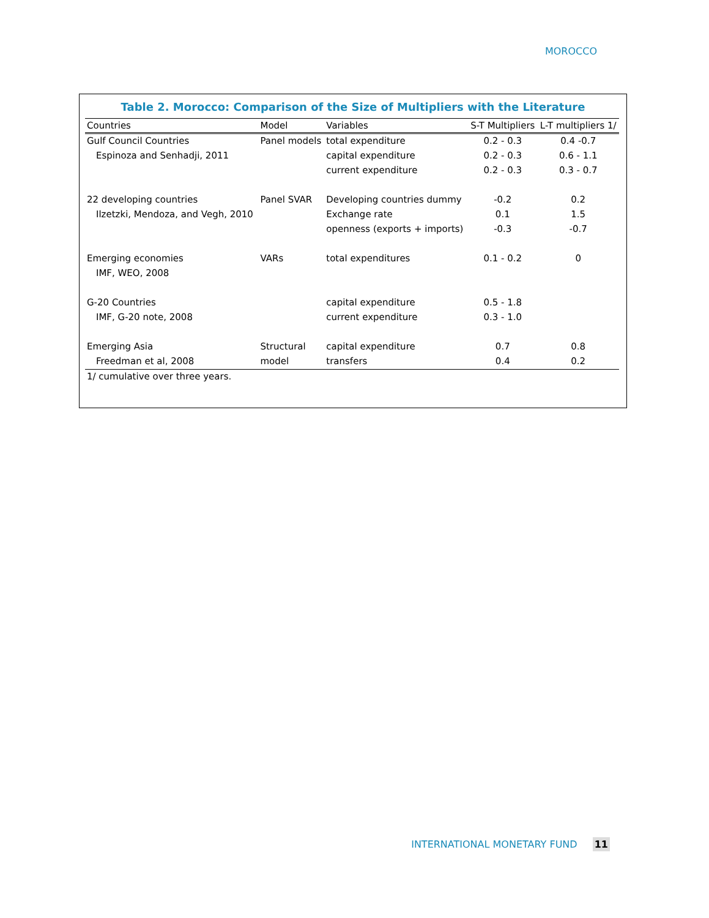MOROCCO
Table 2. Morocco: Comparison of the Size of Multipliers with the Literature
| Countries | Model | Variables | S-T Multipliers | L-T multipliers 1/ |
| --- | --- | --- | --- | --- |
| Gulf Council Countries | Panel models | total expenditure | 0.2 - 0.3 | 0.4 -0.7 |
| Espinoza and Senhadji, 2011 | | capital expenditure | 0.2 - 0.3 | 0.6 - 1.1 |
| | | current expenditure | 0.2 - 0.3 | 0.3 - 0.7 |
| 22 developing countries | Panel SVAR | Developing countries dummy | -0.2 | 0.2 |
| Ilzetzki, Mendoza, and Vegh, 2010 | | Exchange rate | 0.1 | 1.5 |
| | | openness (exports + imports) | -0.3 | -0.7 |
| Emerging economies | VARs | total expenditures | 0.1 - 0.2 | 0 |
| IMF, WEO, 2008 | | | | |
| G-20 Countries | | capital expenditure | 0.5 - 1.8 | |
| IMF, G-20 note, 2008 | | current expenditure | 0.3 - 1.0 | |
| Emerging Asia | Structural | capital expenditure | 0.7 | 0.8 |
| Freedman et al, 2008 | model | transfers | 0.4 | 0.2 |
1/ cumulative over three years.
INTERNATIONAL MONETARY FUND 11